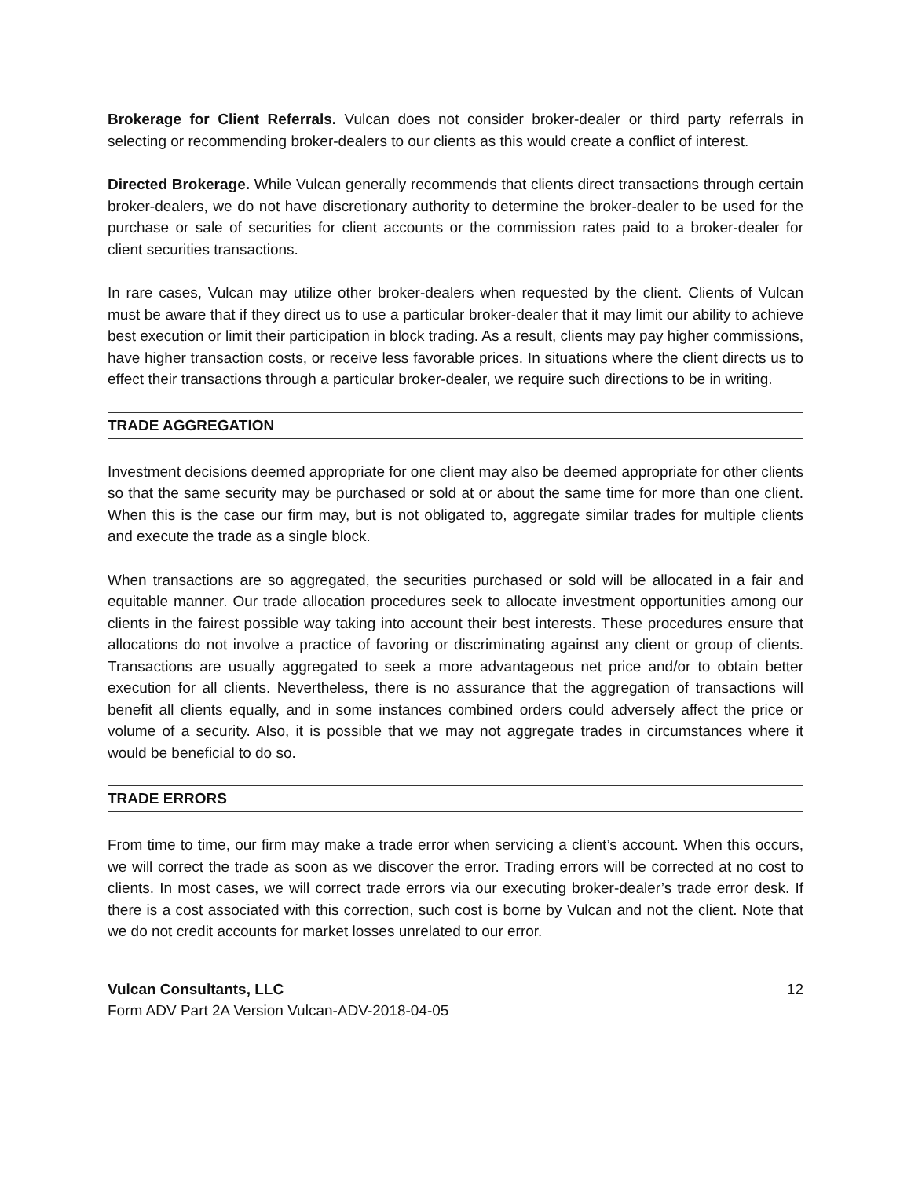Brokerage for Client Referrals. Vulcan does not consider broker-dealer or third party referrals in selecting or recommending broker-dealers to our clients as this would create a conflict of interest.
Directed Brokerage. While Vulcan generally recommends that clients direct transactions through certain broker-dealers, we do not have discretionary authority to determine the broker-dealer to be used for the purchase or sale of securities for client accounts or the commission rates paid to a broker-dealer for client securities transactions.
In rare cases, Vulcan may utilize other broker-dealers when requested by the client. Clients of Vulcan must be aware that if they direct us to use a particular broker-dealer that it may limit our ability to achieve best execution or limit their participation in block trading. As a result, clients may pay higher commissions, have higher transaction costs, or receive less favorable prices. In situations where the client directs us to effect their transactions through a particular broker-dealer, we require such directions to be in writing.
TRADE AGGREGATION
Investment decisions deemed appropriate for one client may also be deemed appropriate for other clients so that the same security may be purchased or sold at or about the same time for more than one client. When this is the case our firm may, but is not obligated to, aggregate similar trades for multiple clients and execute the trade as a single block.
When transactions are so aggregated, the securities purchased or sold will be allocated in a fair and equitable manner. Our trade allocation procedures seek to allocate investment opportunities among our clients in the fairest possible way taking into account their best interests. These procedures ensure that allocations do not involve a practice of favoring or discriminating against any client or group of clients. Transactions are usually aggregated to seek a more advantageous net price and/or to obtain better execution for all clients. Nevertheless, there is no assurance that the aggregation of transactions will benefit all clients equally, and in some instances combined orders could adversely affect the price or volume of a security. Also, it is possible that we may not aggregate trades in circumstances where it would be beneficial to do so.
TRADE ERRORS
From time to time, our firm may make a trade error when servicing a client’s account. When this occurs, we will correct the trade as soon as we discover the error. Trading errors will be corrected at no cost to clients. In most cases, we will correct trade errors via our executing broker-dealer’s trade error desk. If there is a cost associated with this correction, such cost is borne by Vulcan and not the client. Note that we do not credit accounts for market losses unrelated to our error.
Vulcan Consultants, LLC 12
Form ADV Part 2A Version Vulcan-ADV-2018-04-05